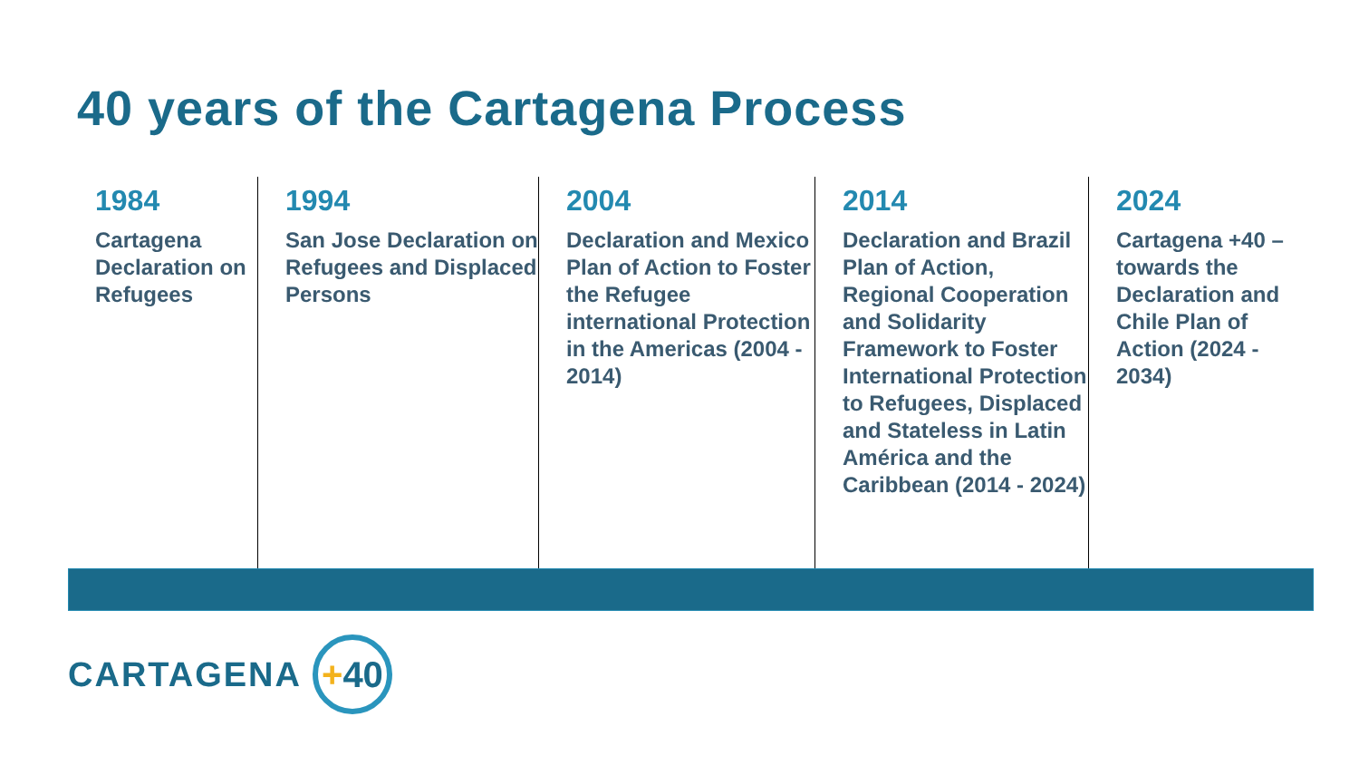40 years of the Cartagena Process
1984
Cartagena Declaration on Refugees
1994
San Jose Declaration on Refugees and Displaced Persons
2004
Declaration and Mexico Plan of Action to Foster the Refugee international Protection in the Americas (2004 - 2014)
2014
Declaration and Brazil Plan of Action, Regional Cooperation and Solidarity Framework to Foster International Protection to Refugees, Displaced and Stateless in Latin América and the Caribbean (2014 - 2024)
2024
Cartagena +40 – towards the Declaration and Chile Plan of Action (2024 - 2034)
CARTAGENA
+ 40